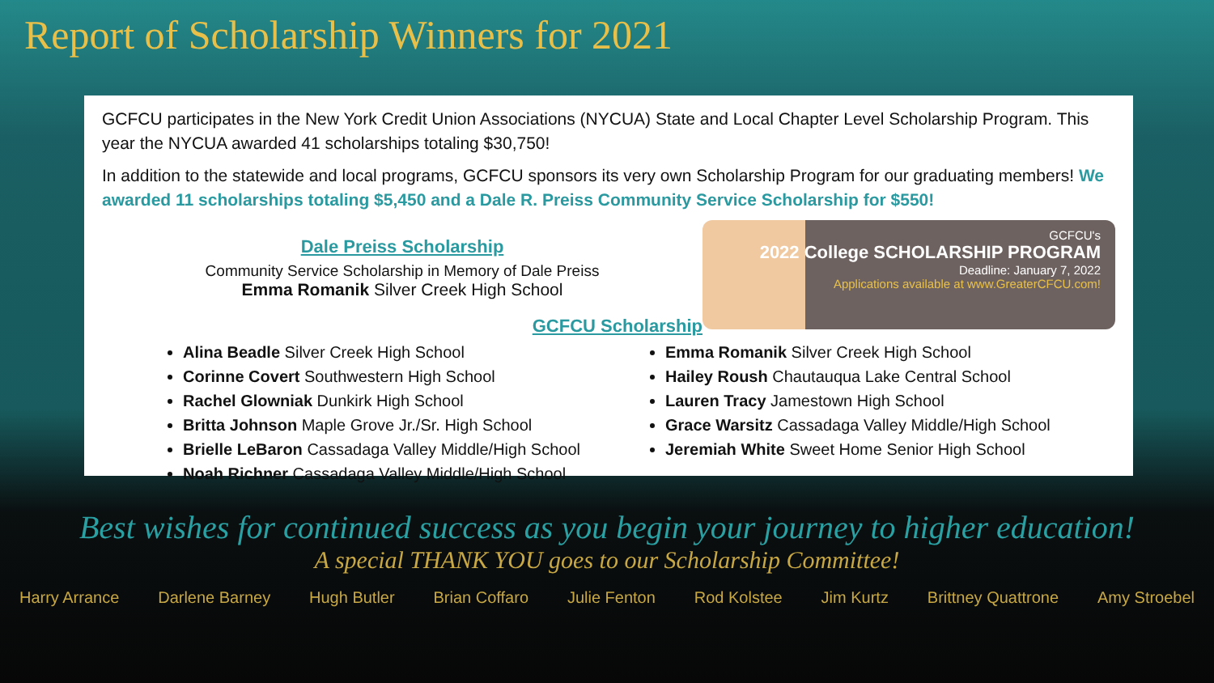Report of Scholarship Winners for 2021
GCFCU participates in the New York Credit Union Associations (NYCUA) State and Local Chapter Level Scholarship Program. This year the NYCUA awarded 41 scholarships totaling $30,750!
In addition to the statewide and local programs, GCFCU sponsors its very own Scholarship Program for our graduating members! We awarded 11 scholarships totaling $5,450 and a Dale R. Preiss Community Service Scholarship for $550!
Dale Preiss Scholarship
Community Service Scholarship in Memory of Dale Preiss
Emma Romanik Silver Creek High School
GCFCU Scholarship
GCFCU's
2022 College SCHOLARSHIP PROGRAM
Deadline: January 7, 2022
Applications available at www.GreaterCFCU.com!
Alina Beadle Silver Creek High School
Corinne Covert Southwestern High School
Rachel Glowniak Dunkirk High School
Britta Johnson Maple Grove Jr./Sr. High School
Brielle LeBaron Cassadaga Valley Middle/High School
Noah Richner Cassadaga Valley Middle/High School
Emma Romanik Silver Creek High School
Hailey Roush Chautauqua Lake Central School
Lauren Tracy Jamestown High School
Grace Warsitz Cassadaga Valley Middle/High School
Jeremiah White Sweet Home Senior High School
Best wishes for continued success as you begin your journey to higher education!
A special THANK YOU goes to our Scholarship Committee!
Harry Arrance Darlene Barney Hugh Butler Brian Coffaro Julie Fenton Rod Kolstee Jim Kurtz Brittney Quattrone Amy Stroebel